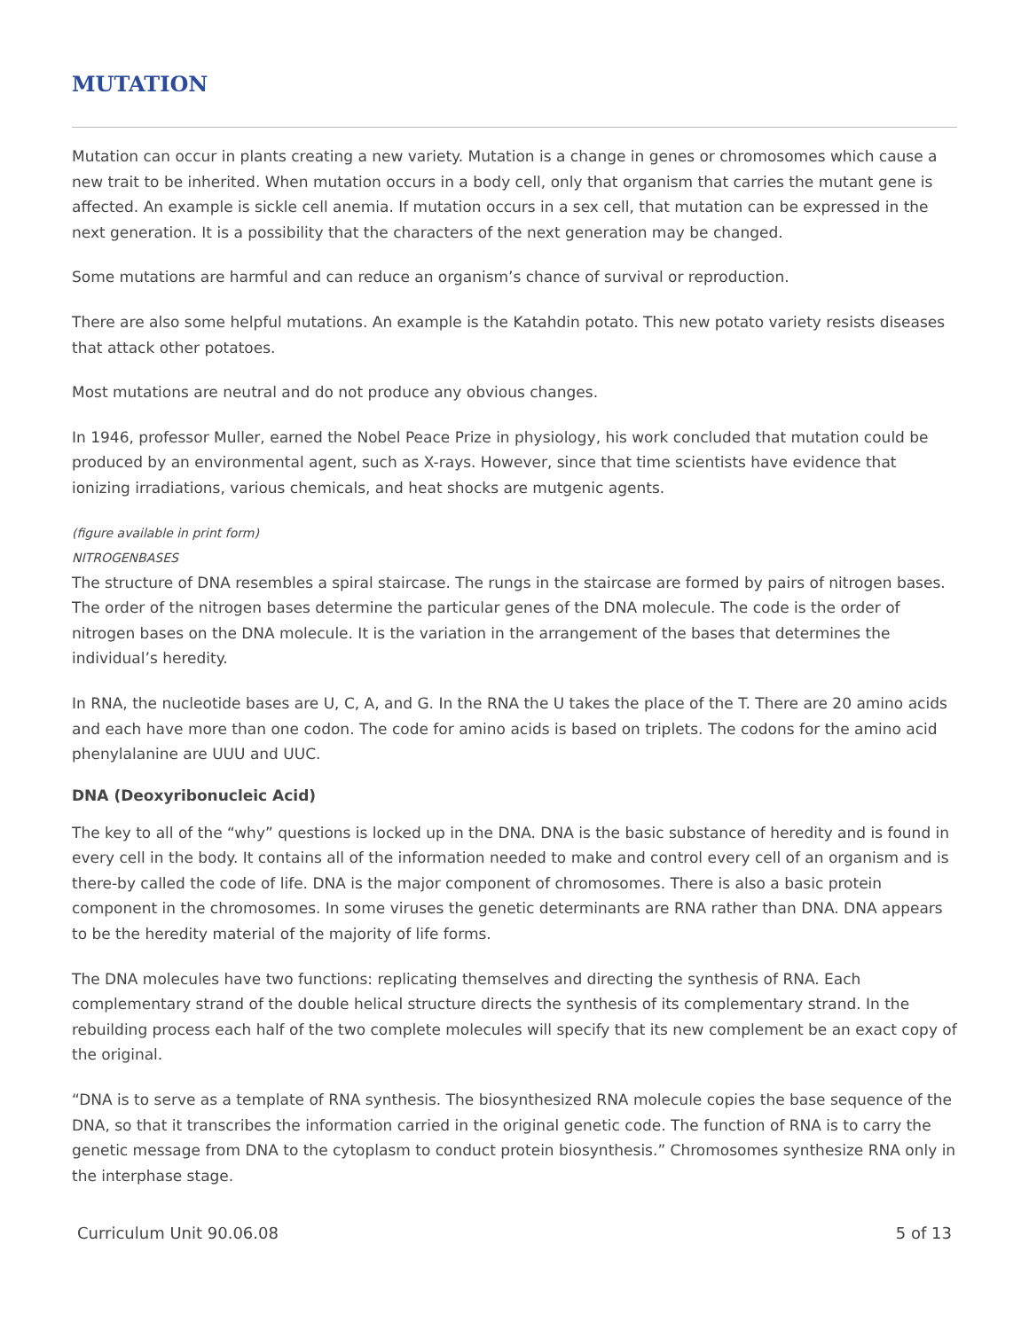MUTATION
Mutation can occur in plants creating a new variety. Mutation is a change in genes or chromosomes which cause a new trait to be inherited. When mutation occurs in a body cell, only that organism that carries the mutant gene is affected. An example is sickle cell anemia. If mutation occurs in a sex cell, that mutation can be expressed in the next generation. It is a possibility that the characters of the next generation may be changed.
Some mutations are harmful and can reduce an organism’s chance of survival or reproduction.
There are also some helpful mutations. An example is the Katahdin potato. This new potato variety resists diseases that attack other potatoes.
Most mutations are neutral and do not produce any obvious changes.
In 1946, professor Muller, earned the Nobel Peace Prize in physiology, his work concluded that mutation could be produced by an environmental agent, such as X-rays. However, since that time scientists have evidence that ionizing irradiations, various chemicals, and heat shocks are mutgenic agents.
(figure available in print form)
NITROGENBASES
The structure of DNA resembles a spiral staircase. The rungs in the staircase are formed by pairs of nitrogen bases. The order of the nitrogen bases determine the particular genes of the DNA molecule. The code is the order of nitrogen bases on the DNA molecule. It is the variation in the arrangement of the bases that determines the individual’s heredity.
In RNA, the nucleotide bases are U, C, A, and G. In the RNA the U takes the place of the T. There are 20 amino acids and each have more than one codon. The code for amino acids is based on triplets. The codons for the amino acid phenylalanine are UUU and UUC.
DNA (Deoxyribonucleic Acid)
The key to all of the “why” questions is locked up in the DNA. DNA is the basic substance of heredity and is found in every cell in the body. It contains all of the information needed to make and control every cell of an organism and is there-by called the code of life. DNA is the major component of chromosomes. There is also a basic protein component in the chromosomes. In some viruses the genetic determinants are RNA rather than DNA. DNA appears to be the heredity material of the majority of life forms.
The DNA molecules have two functions: replicating themselves and directing the synthesis of RNA. Each complementary strand of the double helical structure directs the synthesis of its complementary strand. In the rebuilding process each half of the two complete molecules will specify that its new complement be an exact copy of the original.
“DNA is to serve as a template of RNA synthesis. The biosynthesized RNA molecule copies the base sequence of the DNA, so that it transcribes the information carried in the original genetic code. The function of RNA is to carry the genetic message from DNA to the cytoplasm to conduct protein biosynthesis.” Chromosomes synthesize RNA only in the interphase stage.
Curriculum Unit 90.06.08 5 of 13